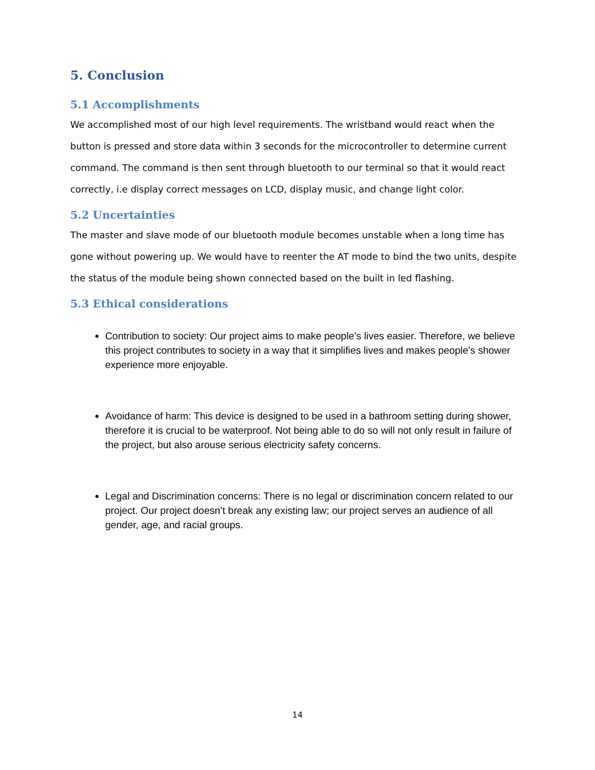5. Conclusion
5.1 Accomplishments
We accomplished most of our high level requirements. The wristband would react when the button is pressed and store data within 3 seconds for the microcontroller to determine current command. The command is then sent through bluetooth to our terminal so that it would react correctly, i.e display correct messages on LCD, display music, and change light color.
5.2 Uncertainties
The master and slave mode of our bluetooth module becomes unstable when a long time has gone without powering up. We would have to reenter the AT mode to bind the two units, despite the status of the module being shown connected based on the built in led flashing.
5.3 Ethical considerations
Contribution to society: Our project aims to make people’s lives easier. Therefore, we believe this project contributes to society in a way that it simplifies lives and makes people’s shower experience more enjoyable.
Avoidance of harm: This device is designed to be used in a bathroom setting during shower, therefore it is crucial to be waterproof. Not being able to do so will not only result in failure of the project, but also arouse serious electricity safety concerns.
Legal and Discrimination concerns: There is no legal or discrimination concern related to our project. Our project doesn’t break any existing law; our project serves an audience of all gender, age, and racial groups.
14